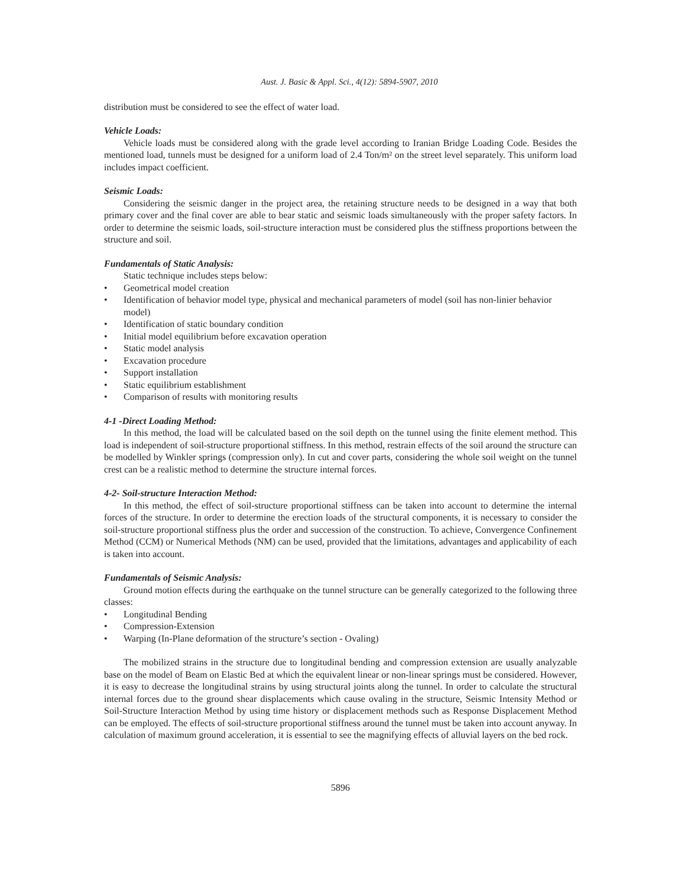Aust. J. Basic & Appl. Sci., 4(12): 5894-5907, 2010
distribution must be considered to see the effect of water load.
Vehicle Loads:
Vehicle loads must be considered along with the grade level according to Iranian Bridge Loading Code. Besides the mentioned load, tunnels must be designed for a uniform load of 2.4 Ton/m² on the street level separately. This uniform load includes impact coefficient.
Seismic Loads:
Considering the seismic danger in the project area, the retaining structure needs to be designed in a way that both primary cover and the final cover are able to bear static and seismic loads simultaneously with the proper safety factors. In order to determine the seismic loads, soil-structure interaction must be considered plus the stiffness proportions between the structure and soil.
Fundamentals of Static Analysis:
Static technique includes steps below:
• Geometrical model creation
• Identification of behavior model type, physical and mechanical parameters of model (soil has non-linier behavior model)
• Identification of static boundary condition
• Initial model equilibrium before excavation operation
• Static model analysis
• Excavation procedure
• Support installation
• Static equilibrium establishment
• Comparison of results with monitoring results
4-1 -Direct Loading Method:
In this method, the load will be calculated based on the soil depth on the tunnel using the finite element method. This load is independent of soil-structure proportional stiffness. In this method, restrain effects of the soil around the structure can be modelled by Winkler springs (compression only). In cut and cover parts, considering the whole soil weight on the tunnel crest can be a realistic method to determine the structure internal forces.
4-2- Soil-structure Interaction Method:
In this method, the effect of soil-structure proportional stiffness can be taken into account to determine the internal forces of the structure. In order to determine the erection loads of the structural components, it is necessary to consider the soil-structure proportional stiffness plus the order and succession of the construction. To achieve, Convergence Confinement Method (CCM) or Numerical Methods (NM) can be used, provided that the limitations, advantages and applicability of each is taken into account.
Fundamentals of Seismic Analysis:
Ground motion effects during the earthquake on the tunnel structure can be generally categorized to the following three classes:
• Longitudinal Bending
• Compression-Extension
• Warping (In-Plane deformation of the structure’s section - Ovaling)
The mobilized strains in the structure due to longitudinal bending and compression extension are usually analyzable base on the model of Beam on Elastic Bed at which the equivalent linear or non-linear springs must be considered. However, it is easy to decrease the longitudinal strains by using structural joints along the tunnel. In order to calculate the structural internal forces due to the ground shear displacements which cause ovaling in the structure, Seismic Intensity Method or Soil-Structure Interaction Method by using time history or displacement methods such as Response Displacement Method can be employed. The effects of soil-structure proportional stiffness around the tunnel must be taken into account anyway. In calculation of maximum ground acceleration, it is essential to see the magnifying effects of alluvial layers on the bed rock.
5896